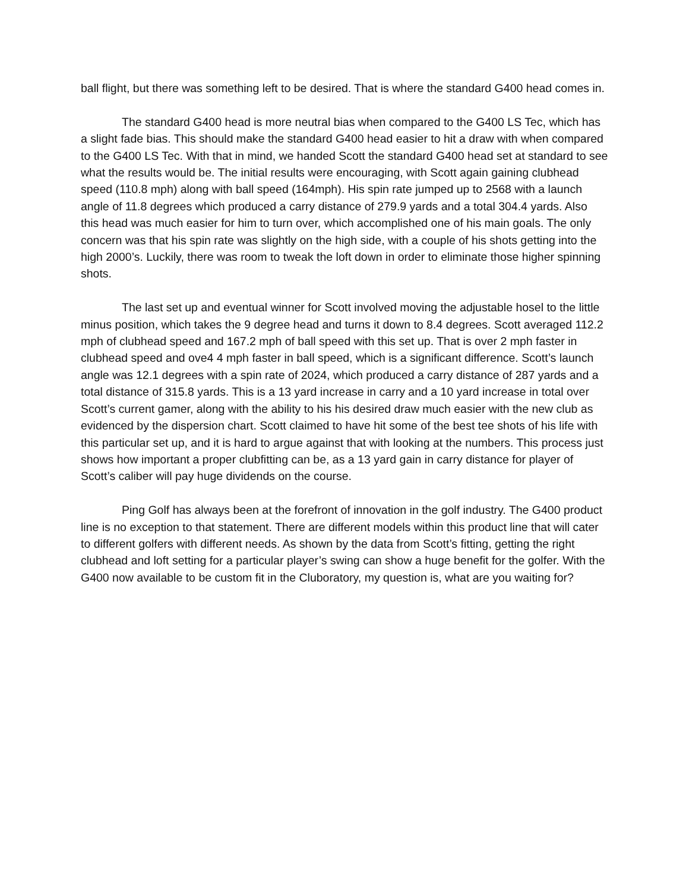ball flight, but there was something left to be desired. That is where the standard G400 head comes in.
The standard G400 head is more neutral bias when compared to the G400 LS Tec, which has a slight fade bias. This should make the standard G400 head easier to hit a draw with when compared to the G400 LS Tec. With that in mind, we handed Scott the standard G400 head set at standard to see what the results would be. The initial results were encouraging, with Scott again gaining clubhead speed (110.8 mph) along with ball speed (164mph). His spin rate jumped up to 2568 with a launch angle of 11.8 degrees which produced a carry distance of 279.9 yards and a total 304.4 yards. Also this head was much easier for him to turn over, which accomplished one of his main goals. The only concern was that his spin rate was slightly on the high side, with a couple of his shots getting into the high 2000’s. Luckily, there was room to tweak the loft down in order to eliminate those higher spinning shots.
The last set up and eventual winner for Scott involved moving the adjustable hosel to the little minus position, which takes the 9 degree head and turns it down to 8.4 degrees. Scott averaged 112.2 mph of clubhead speed and 167.2 mph of ball speed with this set up. That is over 2 mph faster in clubhead speed and ove4 4 mph faster in ball speed, which is a significant difference. Scott’s launch angle was 12.1 degrees with a spin rate of 2024, which produced a carry distance of 287 yards and a total distance of 315.8 yards. This is a 13 yard increase in carry and a 10 yard increase in total over Scott’s current gamer, along with the ability to his his desired draw much easier with the new club as evidenced by the dispersion chart. Scott claimed to have hit some of the best tee shots of his life with this particular set up, and it is hard to argue against that with looking at the numbers. This process just shows how important a proper clubfitting can be, as a 13 yard gain in carry distance for player of Scott’s caliber will pay huge dividends on the course.
Ping Golf has always been at the forefront of innovation in the golf industry. The G400 product line is no exception to that statement. There are different models within this product line that will cater to different golfers with different needs. As shown by the data from Scott’s fitting, getting the right clubhead and loft setting for a particular player’s swing can show a huge benefit for the golfer. With the G400 now available to be custom fit in the Cluboratory, my question is, what are you waiting for?